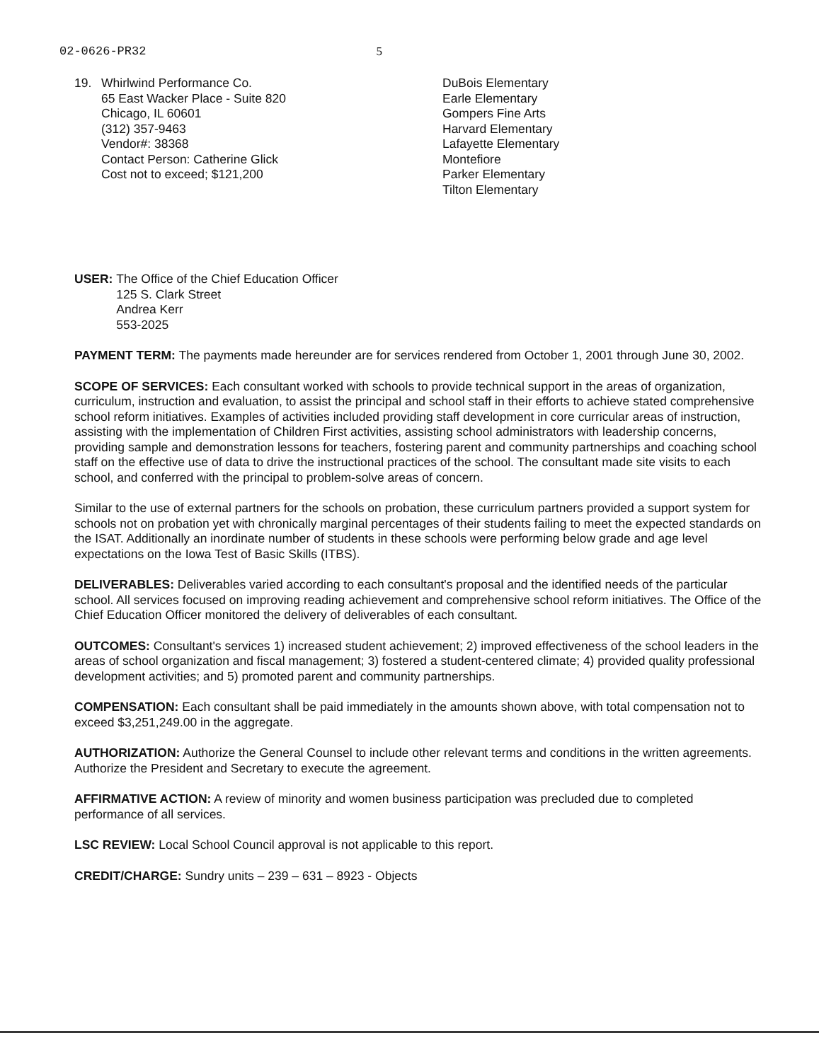02-0626-PR32 5
19. Whirlwind Performance Co.
65 East Wacker Place - Suite 820
Chicago, IL 60601
(312) 357-9463
Vendor#: 38368
Contact Person: Catherine Glick
Cost not to exceed; $121,200
DuBois Elementary
Earle Elementary
Gompers Fine Arts
Harvard Elementary
Lafayette Elementary
Montefiore
Parker Elementary
Tilton Elementary
USER: The Office of the Chief Education Officer
125 S. Clark Street
Andrea Kerr
553-2025
PAYMENT TERM: The payments made hereunder are for services rendered from October 1, 2001 through June 30, 2002.
SCOPE OF SERVICES: Each consultant worked with schools to provide technical support in the areas of organization, curriculum, instruction and evaluation, to assist the principal and school staff in their efforts to achieve stated comprehensive school reform initiatives. Examples of activities included providing staff development in core curricular areas of instruction, assisting with the implementation of Children First activities, assisting school administrators with leadership concerns, providing sample and demonstration lessons for teachers, fostering parent and community partnerships and coaching school staff on the effective use of data to drive the instructional practices of the school. The consultant made site visits to each school, and conferred with the principal to problem-solve areas of concern.
Similar to the use of external partners for the schools on probation, these curriculum partners provided a support system for schools not on probation yet with chronically marginal percentages of their students failing to meet the expected standards on the ISAT. Additionally an inordinate number of students in these schools were performing below grade and age level expectations on the Iowa Test of Basic Skills (ITBS).
DELIVERABLES: Deliverables varied according to each consultant's proposal and the identified needs of the particular school. All services focused on improving reading achievement and comprehensive school reform initiatives. The Office of the Chief Education Officer monitored the delivery of deliverables of each consultant.
OUTCOMES: Consultant's services 1) increased student achievement; 2) improved effectiveness of the school leaders in the areas of school organization and fiscal management; 3) fostered a student-centered climate; 4) provided quality professional development activities; and 5) promoted parent and community partnerships.
COMPENSATION: Each consultant shall be paid immediately in the amounts shown above, with total compensation not to exceed $3,251,249.00 in the aggregate.
AUTHORIZATION: Authorize the General Counsel to include other relevant terms and conditions in the written agreements. Authorize the President and Secretary to execute the agreement.
AFFIRMATIVE ACTION: A review of minority and women business participation was precluded due to completed performance of all services.
LSC REVIEW: Local School Council approval is not applicable to this report.
CREDIT/CHARGE: Sundry units – 239 – 631 – 8923 - Objects